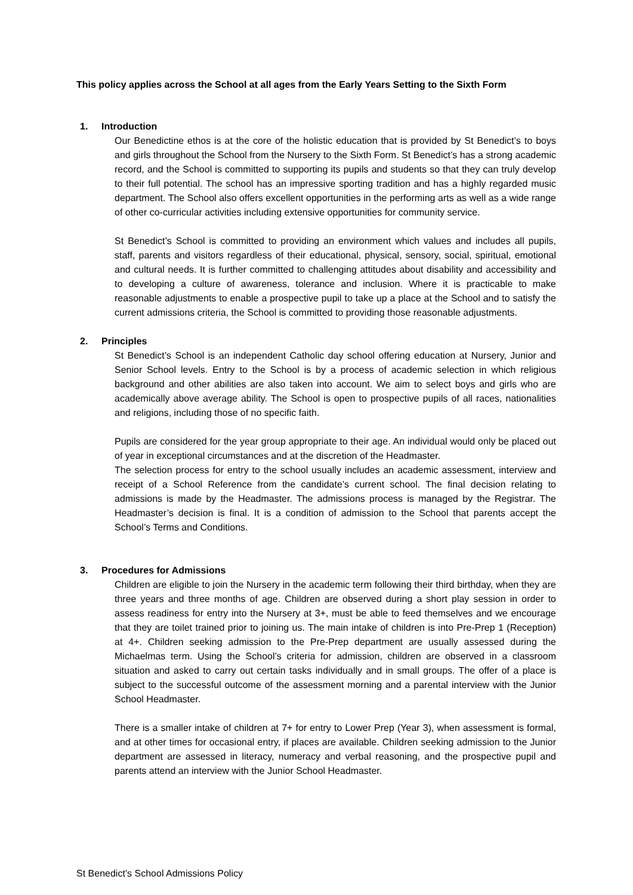This policy applies across the School at all ages from the Early Years Setting to the Sixth Form
1. Introduction
Our Benedictine ethos is at the core of the holistic education that is provided by St Benedict’s to boys and girls throughout the School from the Nursery to the Sixth Form. St Benedict’s has a strong academic record, and the School is committed to supporting its pupils and students so that they can truly develop to their full potential. The school has an impressive sporting tradition and has a highly regarded music department. The School also offers excellent opportunities in the performing arts as well as a wide range of other co-curricular activities including extensive opportunities for community service.
St Benedict’s School is committed to providing an environment which values and includes all pupils, staff, parents and visitors regardless of their educational, physical, sensory, social, spiritual, emotional and cultural needs. It is further committed to challenging attitudes about disability and accessibility and to developing a culture of awareness, tolerance and inclusion. Where it is practicable to make reasonable adjustments to enable a prospective pupil to take up a place at the School and to satisfy the current admissions criteria, the School is committed to providing those reasonable adjustments.
2. Principles
St Benedict’s School is an independent Catholic day school offering education at Nursery, Junior and Senior School levels. Entry to the School is by a process of academic selection in which religious background and other abilities are also taken into account. We aim to select boys and girls who are academically above average ability. The School is open to prospective pupils of all races, nationalities and religions, including those of no specific faith.
Pupils are considered for the year group appropriate to their age. An individual would only be placed out of year in exceptional circumstances and at the discretion of the Headmaster.
The selection process for entry to the school usually includes an academic assessment, interview and receipt of a School Reference from the candidate’s current school. The final decision relating to admissions is made by the Headmaster. The admissions process is managed by the Registrar. The Headmaster’s decision is final. It is a condition of admission to the School that parents accept the School’s Terms and Conditions.
3. Procedures for Admissions
Children are eligible to join the Nursery in the academic term following their third birthday, when they are three years and three months of age. Children are observed during a short play session in order to assess readiness for entry into the Nursery at 3+, must be able to feed themselves and we encourage that they are toilet trained prior to joining us. The main intake of children is into Pre-Prep 1 (Reception) at 4+. Children seeking admission to the Pre-Prep department are usually assessed during the Michaelmas term. Using the School’s criteria for admission, children are observed in a classroom situation and asked to carry out certain tasks individually and in small groups. The offer of a place is subject to the successful outcome of the assessment morning and a parental interview with the Junior School Headmaster.
There is a smaller intake of children at 7+ for entry to Lower Prep (Year 3), when assessment is formal, and at other times for occasional entry, if places are available. Children seeking admission to the Junior department are assessed in literacy, numeracy and verbal reasoning, and the prospective pupil and parents attend an interview with the Junior School Headmaster.
St Benedict’s School Admissions Policy